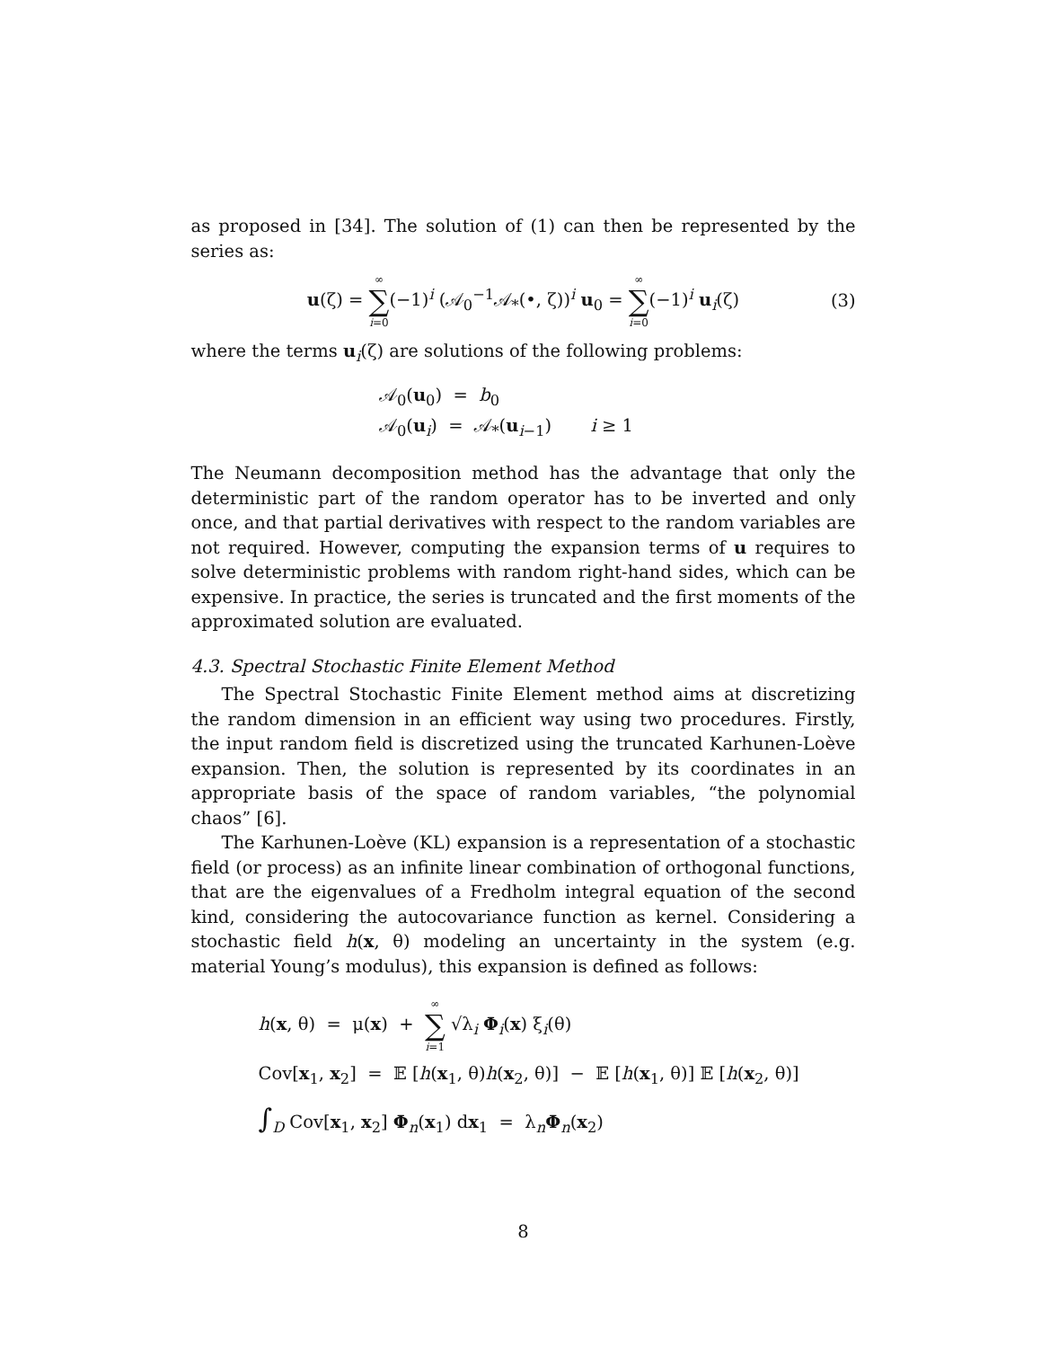as proposed in [34]. The solution of (1) can then be represented by the series as:
u(ζ) = ∞ ∑ i=0(−1)<sup>i</sup> (𝒜<sub>0</sub><sup>−1</sup>𝒜<sub>*</sub>(•, ζ))<sup>i</sup> u<sub>0</sub> = ∞ ∑ i=0(−1)<sup>i</sup> u<sub>i</sub>(ζ) (3)
where the terms u<sub>i</sub>(ζ) are solutions of the following problems:
𝒜<sub>0</sub>(u<sub>0</sub>) = b<sub>0</sub>
𝒜<sub>0</sub>(u<sub>i</sub>) = 𝒜<sub>*</sub>(u<sub>i−1</sub>) i ≥ 1
The Neumann decomposition method has the advantage that only the deterministic part of the random operator has to be inverted and only once, and that partial derivatives with respect to the random variables are not required. However, computing the expansion terms of u requires to solve deterministic problems with random right-hand sides, which can be expensive. In practice, the series is truncated and the first moments of the approximated solution are evaluated.
4.3. Spectral Stochastic Finite Element Method
The Spectral Stochastic Finite Element method aims at discretizing the random dimension in an efficient way using two procedures. Firstly, the input random field is discretized using the truncated Karhunen-Loève expansion. Then, the solution is represented by its coordinates in an appropriate basis of the space of random variables, “the polynomial chaos” [6].
The Karhunen-Loève (KL) expansion is a representation of a stochastic field (or process) as an infinite linear combination of orthogonal functions, that are the eigenvalues of a Fredholm integral equation of the second kind, considering the autocovariance function as kernel. Considering a stochastic field h(x, θ) modeling an uncertainty in the system (e.g. material Young’s modulus), this expansion is defined as follows:
h(x, θ) = μ(x) + ∞ ∑ i=1 √λ<sub>i</sub> Φ<sub>i</sub>(x) ξ<sub>i</sub>(θ)
Cov[x<sub>1</sub>, x<sub>2</sub>] = 𝔼 [h(x<sub>1</sub>, θ)h(x<sub>2</sub>, θ)] − 𝔼 [h(x<sub>1</sub>, θ)] 𝔼 [h(x<sub>2</sub>, θ)]
∫<sub>D</sub> Cov[x<sub>1</sub>, x<sub>2</sub>] Φ<sub>n</sub>(x<sub>1</sub>) dx<sub>1</sub> = λ<sub>n</sub>Φ<sub>n</sub>(x<sub>2</sub>)
8